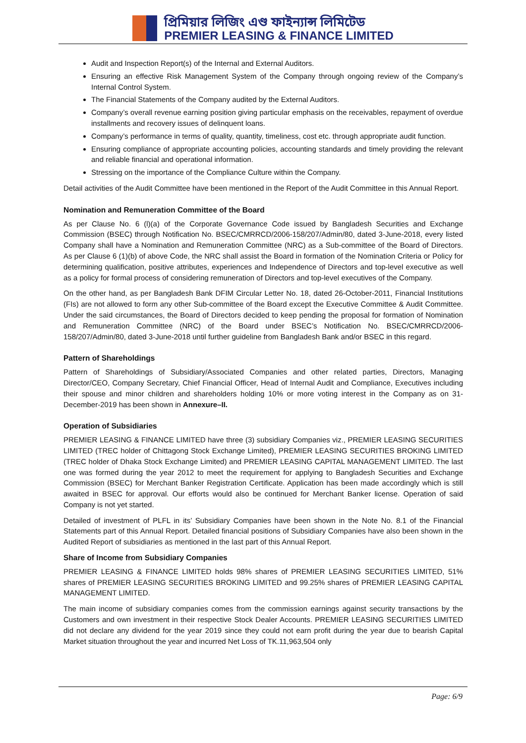প্রিমিয়ার লিজিং এণ্ড ফাইন্যান্স লিমিটেড
PREMIER LEASING & FINANCE LIMITED
Audit and Inspection Report(s) of the Internal and External Auditors.
Ensuring an effective Risk Management System of the Company through ongoing review of the Company’s Internal Control System.
The Financial Statements of the Company audited by the External Auditors.
Company’s overall revenue earning position giving particular emphasis on the receivables, repayment of overdue installments and recovery issues of delinquent loans.
Company’s performance in terms of quality, quantity, timeliness, cost etc. through appropriate audit function.
Ensuring compliance of appropriate accounting policies, accounting standards and timely providing the relevant and reliable financial and operational information.
Stressing on the importance of the Compliance Culture within the Company.
Detail activities of the Audit Committee have been mentioned in the Report of the Audit Committee in this Annual Report.
Nomination and Remuneration Committee of the Board
As per Clause No. 6 (l)(a) of the Corporate Governance Code issued by Bangladesh Securities and Exchange Commission (BSEC) through Notification No. BSEC/CMRRCD/2006-158/207/Admin/80, dated 3-June-2018, every listed Company shall have a Nomination and Remuneration Committee (NRC) as a Sub-committee of the Board of Directors. As per Clause 6 (1)(b) of above Code, the NRC shall assist the Board in formation of the Nomination Criteria or Policy for determining qualification, positive attributes, experiences and Independence of Directors and top-level executive as well as a policy for formal process of considering remuneration of Directors and top-level executives of the Company.
On the other hand, as per Bangladesh Bank DFIM Circular Letter No. 18, dated 26-October-2011, Financial Institutions (FIs) are not allowed to form any other Sub-committee of the Board except the Executive Committee & Audit Committee. Under the said circumstances, the Board of Directors decided to keep pending the proposal for formation of Nomination and Remuneration Committee (NRC) of the Board under BSEC’s Notification No. BSEC/CMRRCD/2006-158/207/Admin/80, dated 3-June-2018 until further guideline from Bangladesh Bank and/or BSEC in this regard.
Pattern of Shareholdings
Pattern of Shareholdings of Subsidiary/Associated Companies and other related parties, Directors, Managing Director/CEO, Company Secretary, Chief Financial Officer, Head of Internal Audit and Compliance, Executives including their spouse and minor children and shareholders holding 10% or more voting interest in the Company as on 31-December-2019 has been shown in Annexure–II.
Operation of Subsidiaries
PREMIER LEASING & FINANCE LIMITED have three (3) subsidiary Companies viz., PREMIER LEASING SECURITIES LIMITED (TREC holder of Chittagong Stock Exchange Limited), PREMIER LEASING SECURITIES BROKING LIMITED (TREC holder of Dhaka Stock Exchange Limited) and PREMIER LEASING CAPITAL MANAGEMENT LIMITED. The last one was formed during the year 2012 to meet the requirement for applying to Bangladesh Securities and Exchange Commission (BSEC) for Merchant Banker Registration Certificate. Application has been made accordingly which is still awaited in BSEC for approval. Our efforts would also be continued for Merchant Banker license. Operation of said Company is not yet started.
Detailed of investment of PLFL in its’ Subsidiary Companies have been shown in the Note No. 8.1 of the Financial Statements part of this Annual Report. Detailed financial positions of Subsidiary Companies have also been shown in the Audited Report of subsidiaries as mentioned in the last part of this Annual Report.
Share of Income from Subsidiary Companies
PREMIER LEASING & FINANCE LIMITED holds 98% shares of PREMIER LEASING SECURITIES LIMITED, 51% shares of PREMIER LEASING SECURITIES BROKING LIMITED and 99.25% shares of PREMIER LEASING CAPITAL MANAGEMENT LIMITED.
The main income of subsidiary companies comes from the commission earnings against security transactions by the Customers and own investment in their respective Stock Dealer Accounts. PREMIER LEASING SECURITIES LIMITED did not declare any dividend for the year 2019 since they could not earn profit during the year due to bearish Capital Market situation throughout the year and incurred Net Loss of TK.11,963,504 only
Page: 6/9